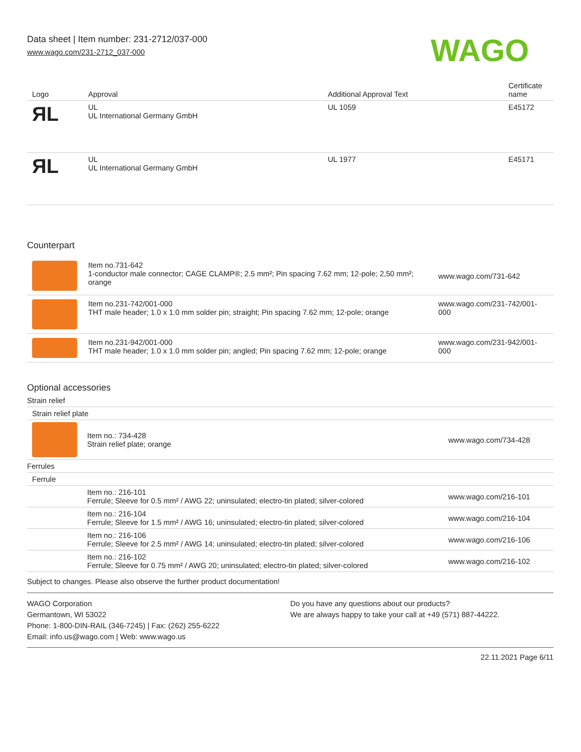Data sheet | Item number: 231-2712/037-000
www.wago.com/231-2712_037-000
WAGO
| Logo | Approval | Additional Approval Text | Certificate name |
| --- | --- | --- | --- |
| ЯL | UL UL International Germany GmbH | UL 1059 | E45172 |
| ЯL | UL UL International Germany GmbH | UL 1977 | E45171 |
Counterpart
| | Item no.731-642 1-conductor male connector; CAGE CLAMP®; 2.5 mm²; Pin spacing 7.62 mm; 12-pole; 2,50 mm²; orange | www.wago.com/731-642 |
| | Item no.231-742/001-000 THT male header; 1.0 x 1.0 mm solder pin; straight; Pin spacing 7.62 mm; 12-pole; orange | www.wago.com/231-742/001-000 |
| | Item no.231-942/001-000 THT male header; 1.0 x 1.0 mm solder pin; angled; Pin spacing 7.62 mm; 12-pole; orange | www.wago.com/231-942/001-000 |
Optional accessories
Strain relief
| Strain relief plate | | |
| | Item no.: 734-428 Strain relief plate; orange | www.wago.com/734-428 |
| Ferrules | | |
| Ferrule | | |
| | Item no.: 216-101 Ferrule; Sleeve for 0.5 mm² / AWG 22; uninsulated; electro-tin plated; silver-colored | www.wago.com/216-101 |
| | Item no.: 216-104 Ferrule; Sleeve for 1.5 mm² / AWG 16; uninsulated; electro-tin plated; silver-colored | www.wago.com/216-104 |
| | Item no.: 216-106 Ferrule; Sleeve for 2.5 mm² / AWG 14; uninsulated; electro-tin plated; silver-colored | www.wago.com/216-106 |
| | Item no.: 216-102 Ferrule; Sleeve for 0.75 mm² / AWG 20; uninsulated; electro-tin plated; silver-colored | www.wago.com/216-102 |
Subject to changes. Please also observe the further product documentation!
WAGO Corporation
Germantown, WI 53022
Phone: 1-800-DIN-RAIL (346-7245) | Fax: (262) 255-6222
Email: info.us@wago.com | Web: www.wago.us
Do you have any questions about our products?
We are always happy to take your call at +49 (571) 887-44222.
22.11.2021 Page 6/11